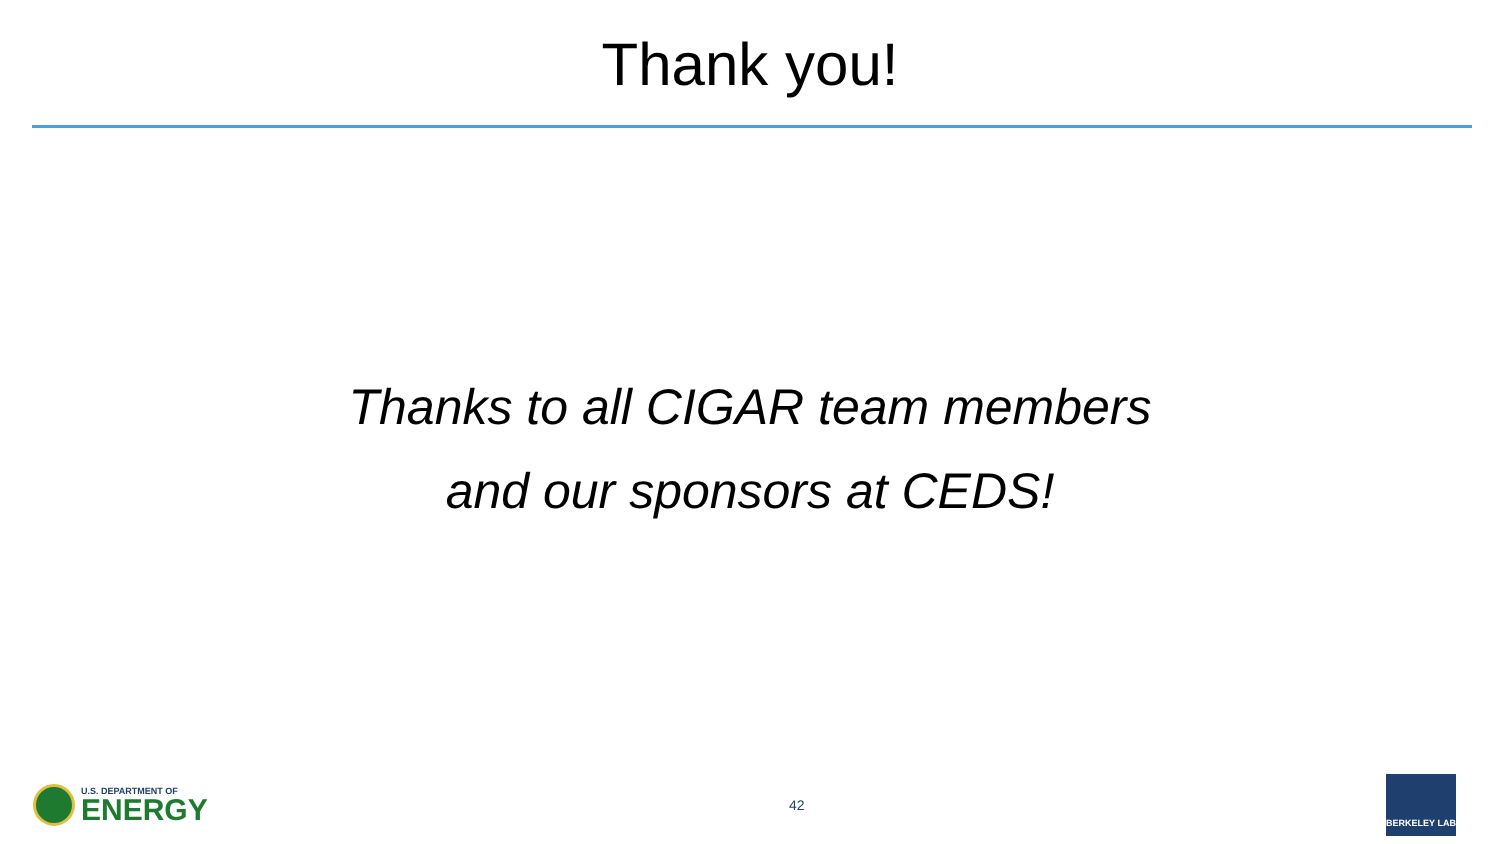Thank you!
Thanks to all CIGAR team members
and our sponsors at CEDS!
U.S. DEPARTMENT OF
ENERGY
42
BERKELEY LAB